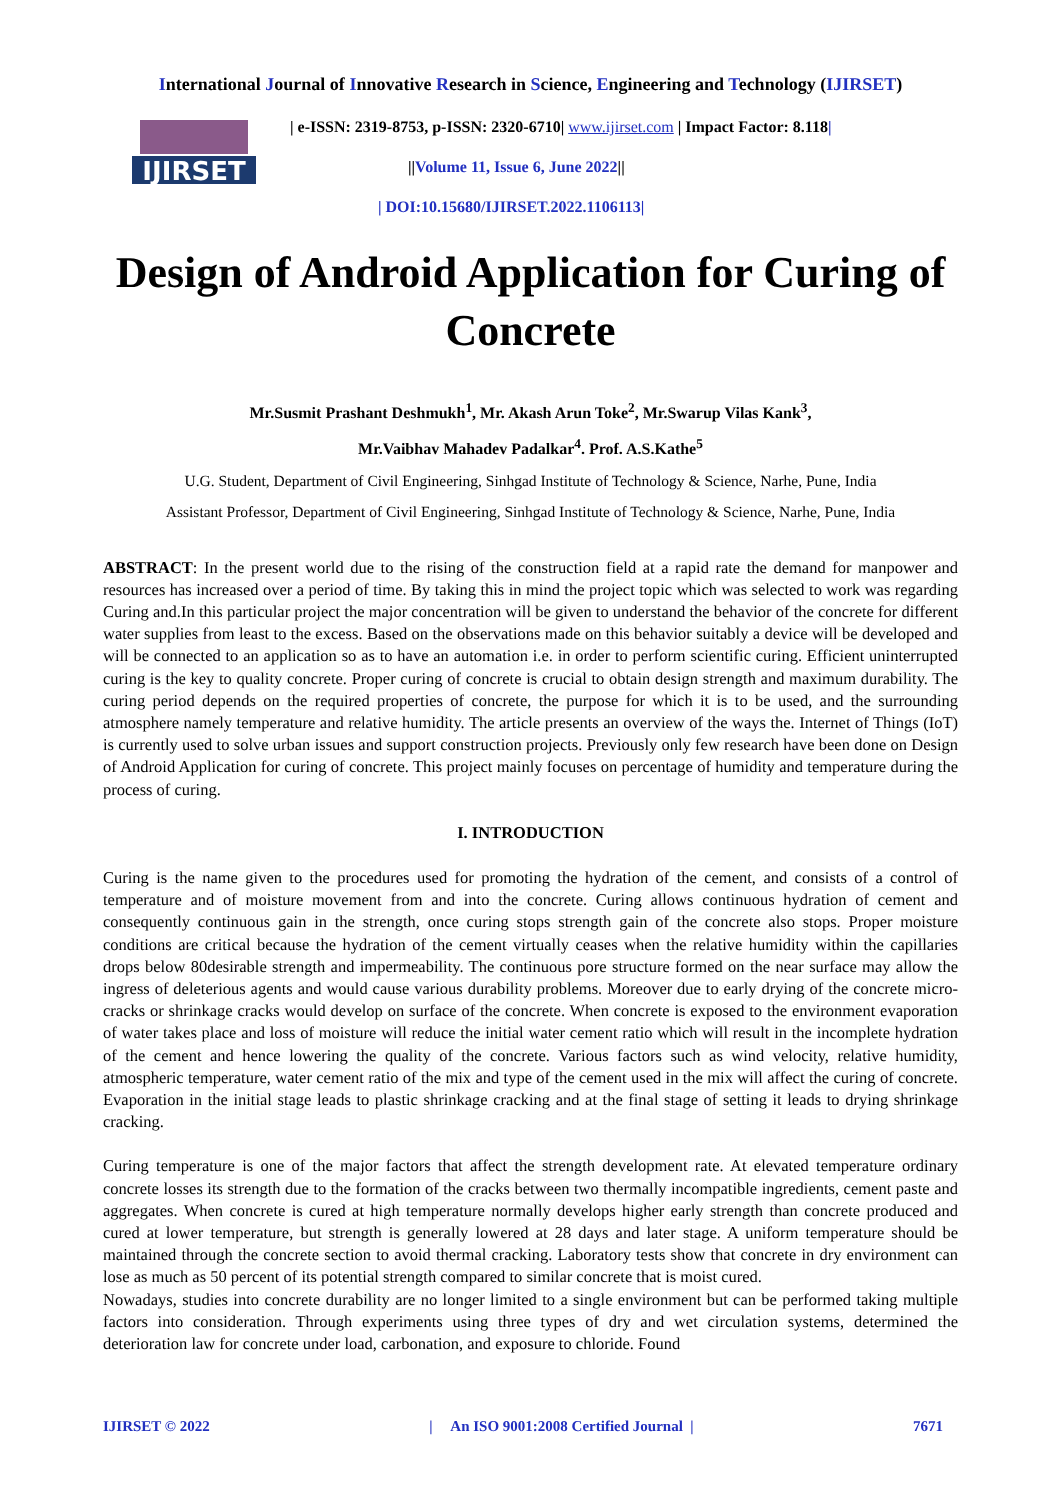International Journal of Innovative Research in Science, Engineering and Technology (IJIRSET)
IJIRSET
| e-ISSN: 2319-8753, p-ISSN: 2320-6710| www.ijirset.com | Impact Factor: 8.118|
||Volume 11, Issue 6, June 2022||
| DOI:10.15680/IJIRSET.2022.1106113|
Design of Android Application for Curing of Concrete
Mr.Susmit Prashant Deshmukh<sup>1</sup>, Mr. Akash Arun Toke<sup>2</sup>, Mr.Swarup Vilas Kank<sup>3</sup>,
Mr.Vaibhav Mahadev Padalkar<sup>4</sup>. Prof. A.S.Kathe<sup>5</sup>
U.G. Student, Department of Civil Engineering, Sinhgad Institute of Technology & Science, Narhe, Pune, India
Assistant Professor, Department of Civil Engineering, Sinhgad Institute of Technology & Science, Narhe, Pune, India
ABSTRACT: In the present world due to the rising of the construction field at a rapid rate the demand for manpower and resources has increased over a period of time. By taking this in mind the project topic which was selected to work was regarding Curing and.In this particular project the major concentration will be given to understand the behavior of the concrete for different water supplies from least to the excess. Based on the observations made on this behavior suitably a device will be developed and will be connected to an application so as to have an automation i.e. in order to perform scientific curing. Efficient uninterrupted curing is the key to quality concrete. Proper curing of concrete is crucial to obtain design strength and maximum durability. The curing period depends on the required properties of concrete, the purpose for which it is to be used, and the surrounding atmosphere namely temperature and relative humidity. The article presents an overview of the ways the. Internet of Things (IoT) is currently used to solve urban issues and support construction projects. Previously only few research have been done on Design of Android Application for curing of concrete. This project mainly focuses on percentage of humidity and temperature during the process of curing.
I. INTRODUCTION
Curing is the name given to the procedures used for promoting the hydration of the cement, and consists of a control of temperature and of moisture movement from and into the concrete. Curing allows continuous hydration of cement and consequently continuous gain in the strength, once curing stops strength gain of the concrete also stops. Proper moisture conditions are critical because the hydration of the cement virtually ceases when the relative humidity within the capillaries drops below 80desirable strength and impermeability. The continuous pore structure formed on the near surface may allow the ingress of deleterious agents and would cause various durability problems. Moreover due to early drying of the concrete micro-cracks or shrinkage cracks would develop on surface of the concrete. When concrete is exposed to the environment evaporation of water takes place and loss of moisture will reduce the initial water cement ratio which will result in the incomplete hydration of the cement and hence lowering the quality of the concrete. Various factors such as wind velocity, relative humidity, atmospheric temperature, water cement ratio of the mix and type of the cement used in the mix will affect the curing of concrete. Evaporation in the initial stage leads to plastic shrinkage cracking and at the final stage of setting it leads to drying shrinkage cracking.
Curing temperature is one of the major factors that affect the strength development rate. At elevated temperature ordinary concrete losses its strength due to the formation of the cracks between two thermally incompatible ingredients, cement paste and aggregates. When concrete is cured at high temperature normally develops higher early strength than concrete produced and cured at lower temperature, but strength is generally lowered at 28 days and later stage. A uniform temperature should be maintained through the concrete section to avoid thermal cracking. Laboratory tests show that concrete in dry environment can lose as much as 50 percent of its potential strength compared to similar concrete that is moist cured.
Nowadays, studies into concrete durability are no longer limited to a single environment but can be performed taking multiple factors into consideration. Through experiments using three types of dry and wet circulation systems, determined the deterioration law for concrete under load, carbonation, and exposure to chloride. Found
IJIRSET © 2022 | An ISO 9001:2008 Certified Journal | 7671